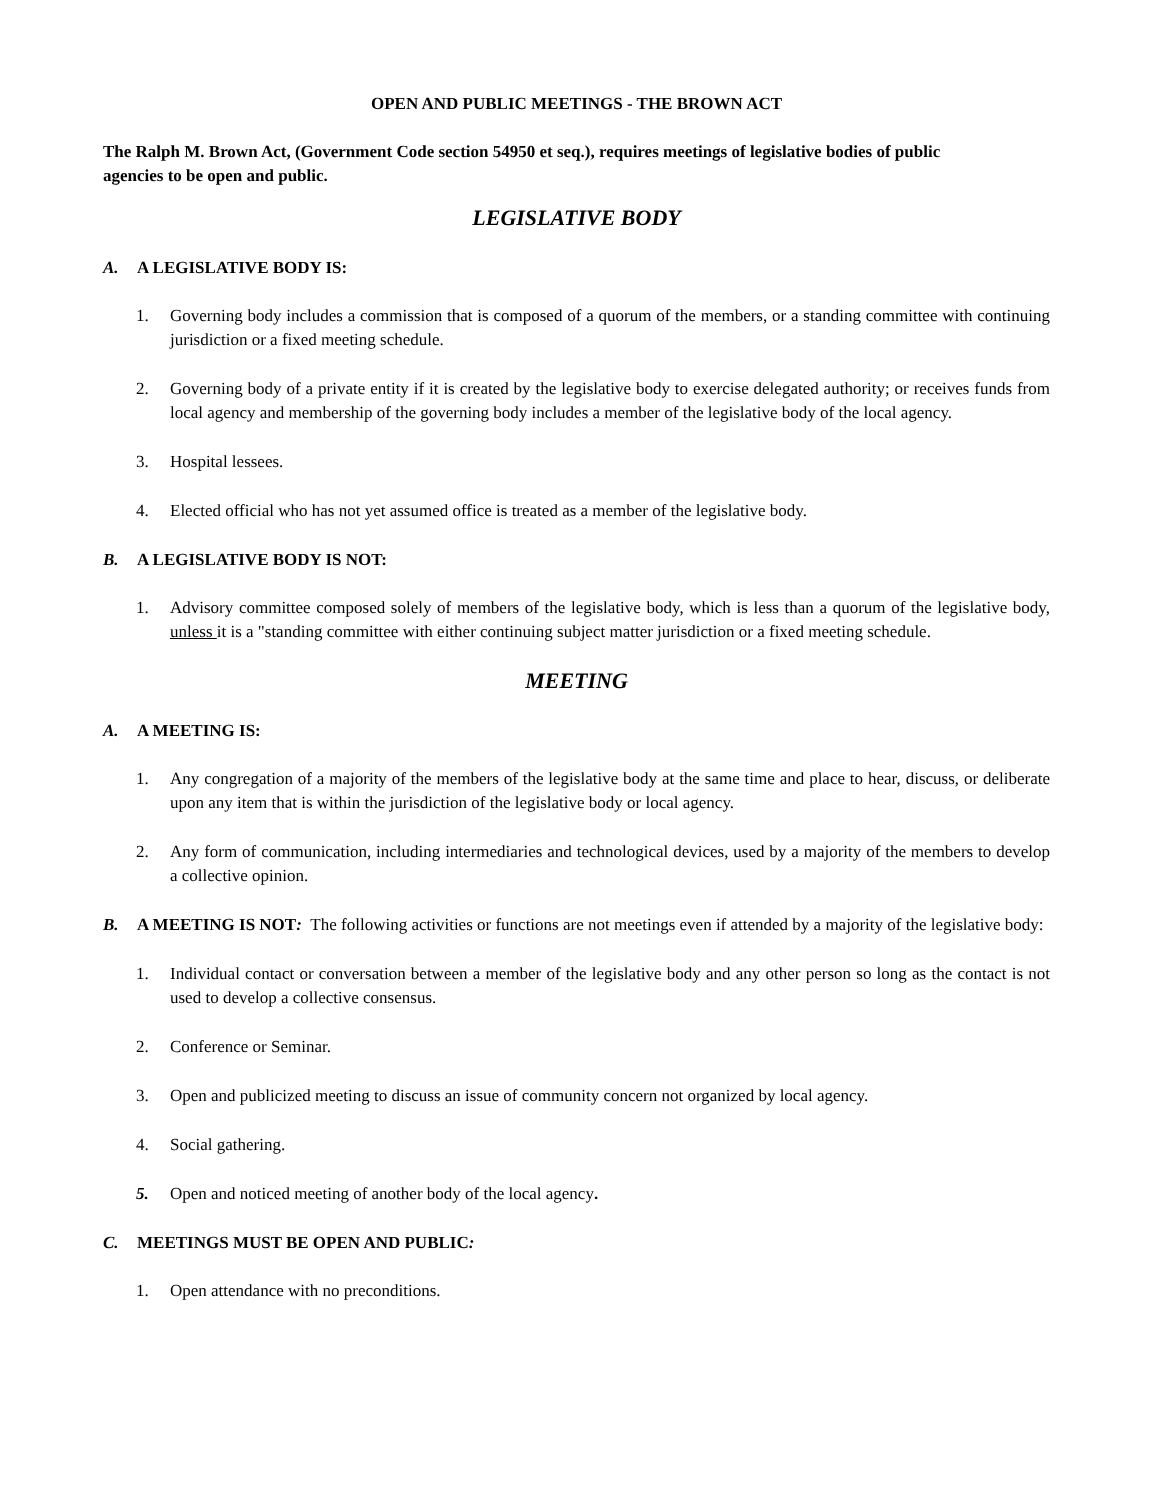OPEN AND PUBLIC MEETINGS - THE BROWN ACT
The Ralph M. Brown Act, (Government Code section 54950 et seq.), requires meetings of legislative bodies of public agencies to be open and public.
LEGISLATIVE BODY
A. A LEGISLATIVE BODY IS:
1. Governing body includes a commission that is composed of a quorum of the members, or a standing committee with continuing jurisdiction or a fixed meeting schedule.
2. Governing body of a private entity if it is created by the legislative body to exercise delegated authority; or receives funds from local agency and membership of the governing body includes a member of the legislative body of the local agency.
3. Hospital lessees.
4. Elected official who has not yet assumed office is treated as a member of the legislative body.
B. A LEGISLATIVE BODY IS NOT:
1. Advisory committee composed solely of members of the legislative body, which is less than a quorum of the legislative body, unless it is a "standing committee with either continuing subject matter jurisdiction or a fixed meeting schedule.
MEETING
A. A MEETING IS:
1. Any congregation of a majority of the members of the legislative body at the same time and place to hear, discuss, or deliberate upon any item that is within the jurisdiction of the legislative body or local agency.
2. Any form of communication, including intermediaries and technological devices, used by a majority of the members to develop a collective opinion.
B. A MEETING IS NOT: The following activities or functions are not meetings even if attended by a majority of the legislative body:
1. Individual contact or conversation between a member of the legislative body and any other person so long as the contact is not used to develop a collective consensus.
2. Conference or Seminar.
3. Open and publicized meeting to discuss an issue of community concern not organized by local agency.
4. Social gathering.
5. Open and noticed meeting of another body of the local agency.
C. MEETINGS MUST BE OPEN AND PUBLIC:
1. Open attendance with no preconditions.